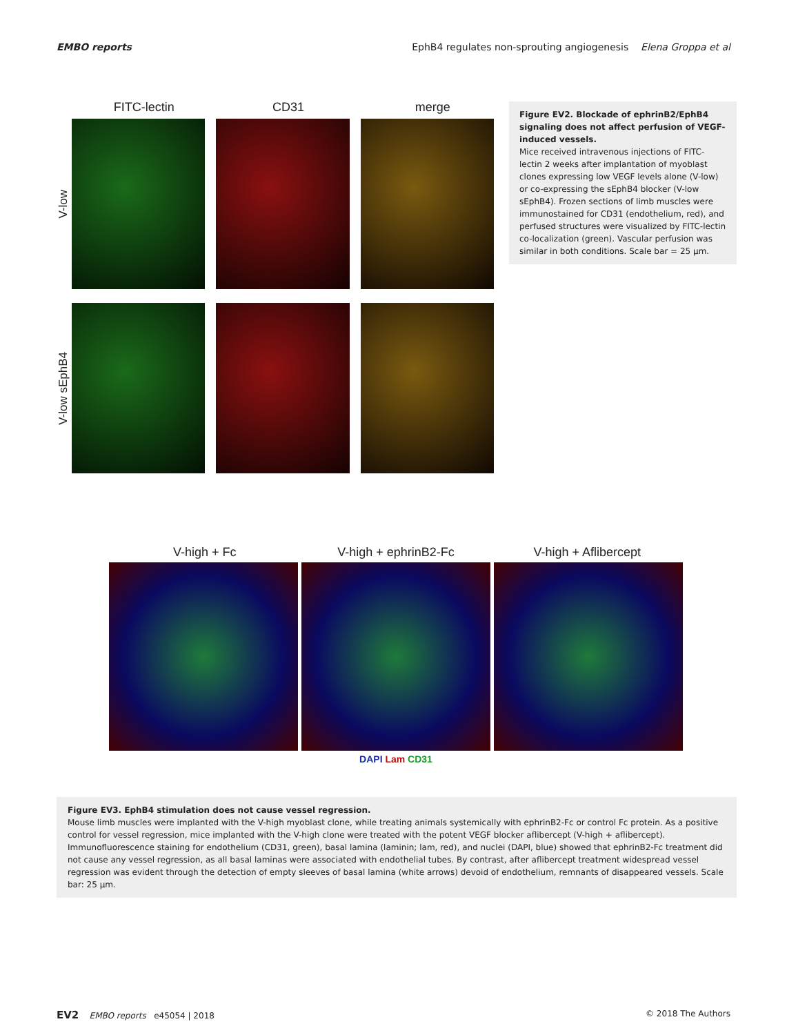EMBO reports EphB4 regulates non-sprouting angiogenesis Elena Groppa et al
FITC-lectin CD31 merge
V-low
V-low sEphB4
Figure EV2. Blockade of ephrinB2/EphB4 signaling does not affect perfusion of VEGF-induced vessels.
Mice received intravenous injections of FITC-lectin 2 weeks after implantation of myoblast clones expressing low VEGF levels alone (V-low) or co-expressing the sEphB4 blocker (V-low sEphB4). Frozen sections of limb muscles were immunostained for CD31 (endothelium, red), and perfused structures were visualized by FITC-lectin co-localization (green). Vascular perfusion was similar in both conditions. Scale bar = 25 μm.
V-high + Fc V-high + ephrinB2-Fc V-high + Aflibercept
DAPI Lam CD31
Figure EV3. EphB4 stimulation does not cause vessel regression.
Mouse limb muscles were implanted with the V-high myoblast clone, while treating animals systemically with ephrinB2-Fc or control Fc protein. As a positive control for vessel regression, mice implanted with the V-high clone were treated with the potent VEGF blocker aflibercept (V-high + aflibercept). Immunofluorescence staining for endothelium (CD31, green), basal lamina (laminin; lam, red), and nuclei (DAPI, blue) showed that ephrinB2-Fc treatment did not cause any vessel regression, as all basal laminas were associated with endothelial tubes. By contrast, after aflibercept treatment widespread vessel regression was evident through the detection of empty sleeves of basal lamina (white arrows) devoid of endothelium, remnants of disappeared vessels. Scale bar: 25 μm.
EV2 EMBO reports e45054 | 2018 © 2018 The Authors